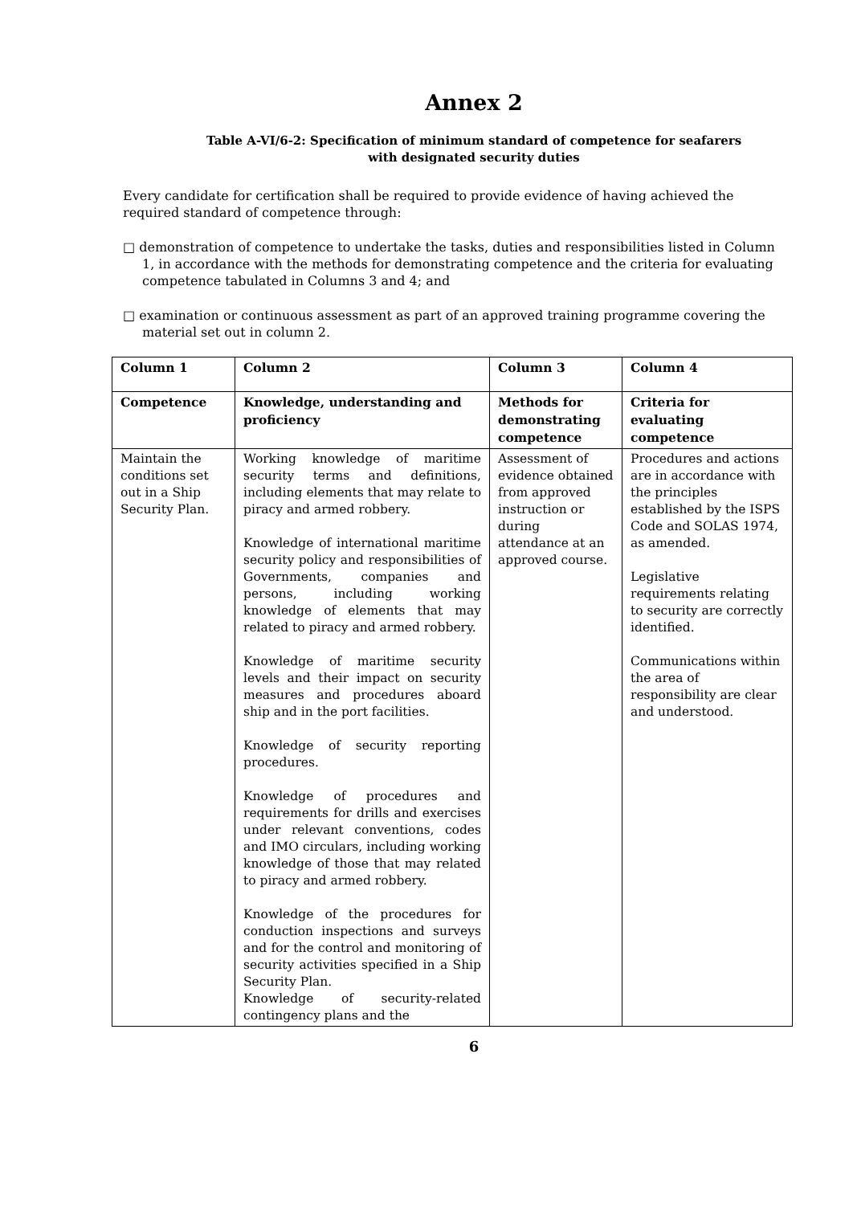Annex 2
Table A-VI/6-2: Specification of minimum standard of competence for seafarers
with designated security duties
Every candidate for certification shall be required to provide evidence of having achieved the required standard of competence through:
□ demonstration of competence to undertake the tasks, duties and responsibilities listed in Column 1, in accordance with the methods for demonstrating competence and the criteria for evaluating competence tabulated in Columns 3 and 4; and
□ examination or continuous assessment as part of an approved training programme covering the material set out in column 2.
| Column 1 | Column 2 | Column 3 | Column 4 |
| Competence | Knowledge, understanding and proficiency | Methods for demonstrating competence | Criteria for evaluating competence |
| Maintain the conditions set out in a Ship Security Plan. | Working knowledge of maritime security terms and definitions, including elements that may relate to piracy and armed robbery. Knowledge of international maritime security policy and responsibilities of Governments, companies and persons, including working knowledge of elements that may related to piracy and armed robbery. Knowledge of maritime security levels and their impact on security measures and procedures aboard ship and in the port facilities. Knowledge of security reporting procedures. Knowledge of procedures and requirements for drills and exercises under relevant conventions, codes and IMO circulars, including working knowledge of those that may related to piracy and armed robbery. Knowledge of the procedures for conduction inspections and surveys and for the control and monitoring of security activities specified in a Ship Security Plan. Knowledge of security-related contingency plans and the | Assessment of evidence obtained from approved instruction or during attendance at an approved course. | Procedures and actions are in accordance with the principles established by the ISPS Code and SOLAS 1974, as amended. Legislative requirements relating to security are correctly identified. Communications within the area of responsibility are clear and understood. |
6